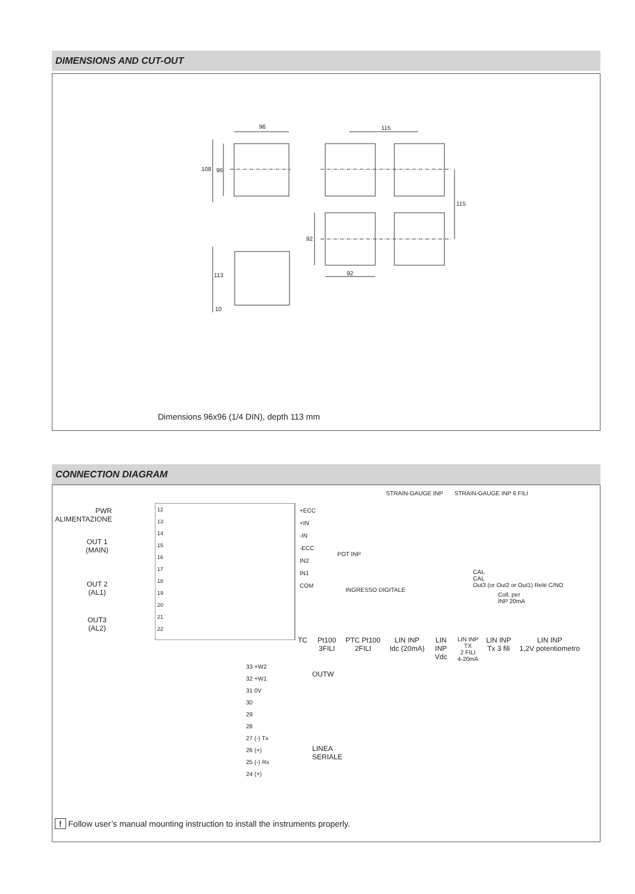DIMENSIONS AND CUT-OUT
Dimensions 96x96 (1/4 DIN), depth 113 mm
96 115
108 96
115
92
92
113
10
CONNECTION DIAGRAM
STRAIN-GAUGE INP STRAIN-GAUGE INP 6 FILI
PWR
ALIMENTAZIONE
OUT 1
(MAIN)
OUT 2
(AL1)
OUT3
(AL2)
12
13
14
15
16
17
18
19
20
21
22
+ECC
+IN
-IN
-ECC
IN2
IN1
COM
POT INP
INGRESSO DIGITALE
CAL
CAL
Out3 (or Out2 or Out1) Relé C/NO
Coll. per
INP 20mA
TC
Pt100
3FILI
PTC Pt100
2FILI
LIN INP
Idc (20mA)
LIN
INP
Vdc
LIN INP
TX
2 FILI
4-20mA
LIN INP
Tx 3 fili
LIN INP
1,2V potentiometro
33 +W2
32 +W1
31 0V
30
29
28
27 (-) Tx
26 (+)
25 (-) Rx
24 (+)
OUTW
LINEA
SERIALE
! Follow user’s manual mounting instruction to install the instruments properly.